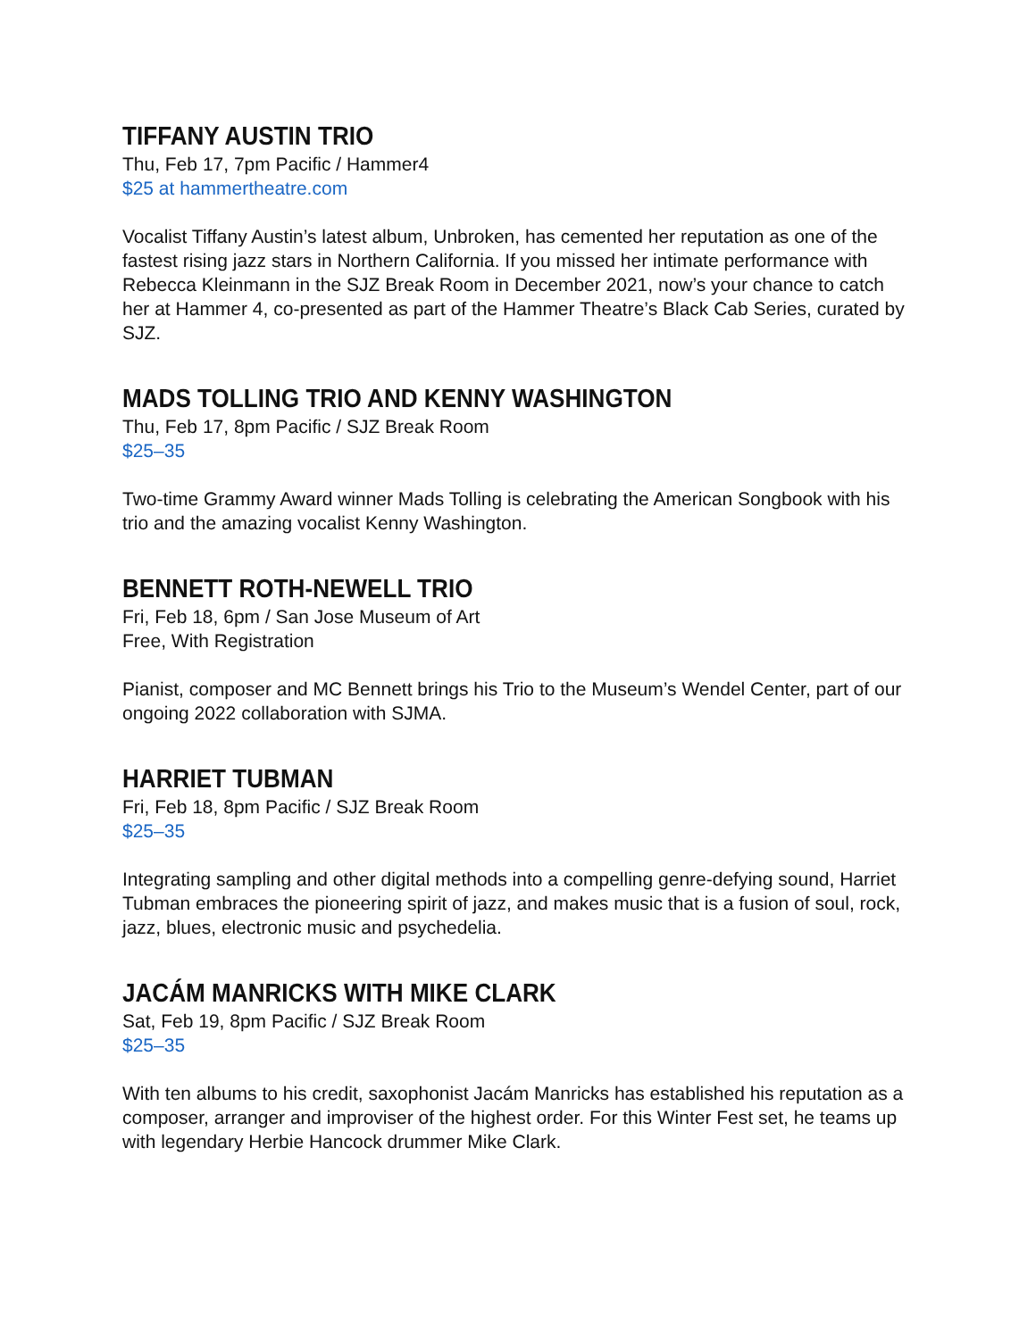TIFFANY AUSTIN TRIO
Thu, Feb 17, 7pm Pacific / Hammer4
$25 at hammertheatre.com
Vocalist Tiffany Austin’s latest album, Unbroken, has cemented her reputation as one of the fastest rising jazz stars in Northern California. If you missed her intimate performance with Rebecca Kleinmann in the SJZ Break Room in December 2021, now’s your chance to catch her at Hammer 4, co-presented as part of the Hammer Theatre’s Black Cab Series, curated by SJZ.
MADS TOLLING TRIO AND KENNY WASHINGTON
Thu, Feb 17, 8pm Pacific / SJZ Break Room
$25–35
Two-time Grammy Award winner Mads Tolling is celebrating the American Songbook with his trio and the amazing vocalist Kenny Washington.
BENNETT ROTH-NEWELL TRIO
Fri, Feb 18, 6pm / San Jose Museum of Art
Free, With Registration
Pianist, composer and MC Bennett brings his Trio to the Museum’s Wendel Center, part of our ongoing 2022 collaboration with SJMA.
HARRIET TUBMAN
Fri, Feb 18, 8pm Pacific / SJZ Break Room
$25–35
Integrating sampling and other digital methods into a compelling genre-defying sound, Harriet Tubman embraces the pioneering spirit of jazz, and makes music that is a fusion of soul, rock, jazz, blues, electronic music and psychedelia.
JACÁM MANRICKS WITH MIKE CLARK
Sat, Feb 19, 8pm Pacific / SJZ Break Room
$25–35
With ten albums to his credit, saxophonist Jacám Manricks has established his reputation as a composer, arranger and improviser of the highest order. For this Winter Fest set, he teams up with legendary Herbie Hancock drummer Mike Clark.